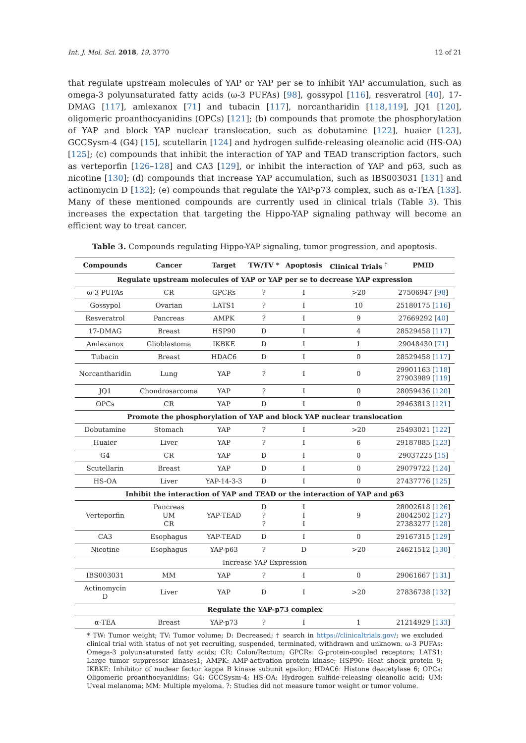Int. J. Mol. Sci. 2018, 19, 3770 12 of 21
that regulate upstream molecules of YAP or YAP per se to inhibit YAP accumulation, such as omega-3 polyunsaturated fatty acids (ω-3 PUFAs) [98], gossypol [116], resveratrol [40], 17-DMAG [117], amlexanox [71] and tubacin [117], norcantharidin [118,119], JQ1 [120], oligomeric proanthocyanidins (OPCs) [121]; (b) compounds that promote the phosphorylation of YAP and block YAP nuclear translocation, such as dobutamine [122], huaier [123], GCCSysm-4 (G4) [15], scutellarin [124] and hydrogen sulfide-releasing oleanolic acid (HS-OA) [125]; (c) compounds that inhibit the interaction of YAP and TEAD transcription factors, such as verteporfin [126–128] and CA3 [129], or inhibit the interaction of YAP and p63, such as nicotine [130]; (d) compounds that increase YAP accumulation, such as IBS003031 [131] and actinomycin D [132]; (e) compounds that regulate the YAP-p73 complex, such as α-TEA [133]. Many of these mentioned compounds are currently used in clinical trials (Table 3). This increases the expectation that targeting the Hippo-YAP signaling pathway will become an efficient way to treat cancer.
Table 3. Compounds regulating Hippo-YAP signaling, tumor progression, and apoptosis.
| Compounds | Cancer | Target | TW/TV * | Apoptosis | Clinical Trials <sup>†</sup> | PMID |
| --- | --- | --- | --- | --- | --- | --- |
| Regulate upstream molecules of YAP or YAP per se to decrease YAP expression | | | | | | |
| ω-3 PUFAs | CR | GPCRs | ? | I | >20 | 27506947 [ 98 ] |
| Gossypol | Ovarian | LATS1 | ? | I | 10 | 25180175 [ 116 ] |
| Resveratrol | Pancreas | AMPK | ? | I | 9 | 27669292 [ 40 ] |
| 17-DMAG | Breast | HSP90 | D | I | 4 | 28529458 [ 117 ] |
| Amlexanox | Glioblastoma | IKBKE | D | I | 1 | 29048430 [ 71 ] |
| Tubacin | Breast | HDAC6 | D | I | 0 | 28529458 [ 117 ] |
| Norcantharidin | Lung | YAP | ? | I | 0 | 29901163 [ 118 ] 27903989 [ 119 ] |
| JQ1 | Chondrosarcoma | YAP | ? | I | 0 | 28059436 [ 120 ] |
| OPCs | CR | YAP | D | I | 0 | 29463813 [ 121 ] |
| Promote the phosphorylation of YAP and block YAP nuclear translocation | | | | | | |
| Dobutamine | Stomach | YAP | ? | I | >20 | 25493021 [ 122 ] |
| Huaier | Liver | YAP | ? | I | 6 | 29187885 [ 123 ] |
| G4 | CR | YAP | D | I | 0 | 29037225 [ 15 ] |
| Scutellarin | Breast | YAP | D | I | 0 | 29079722 [ 124 ] |
| HS-OA | Liver | YAP-14-3-3 | D | I | 0 | 27437776 [ 125 ] |
| Inhibit the interaction of YAP and TEAD or the interaction of YAP and p63 | | | | | | |
| Verteporfin | Pancreas UM CR | YAP-TEAD | D ? ? | I I I | 9 | 28002618 [ 126 ] 28042502 [ 127 ] 27383277 [ 128 ] |
| CA3 | Esophagus | YAP-TEAD | D | I | 0 | 29167315 [ 129 ] |
| Nicotine | Esophagus | YAP-p63 | ? | D | >20 | 24621512 [ 130 ] |
| Increase YAP Expression | | | | | | |
| IBS003031 | MM | YAP | ? | I | 0 | 29061667 [ 131 ] |
| Actinomycin D | Liver | YAP | D | I | >20 | 27836738 [ 132 ] |
| Regulate the YAP-p73 complex | | | | | | |
| α-TEA | Breast | YAP-p73 | ? | I | 1 | 21214929 [ 133 ] |
* TW: Tumor weight; TV: Tumor volume; D: Decreased; † search in https://clinicaltrials.gov/; we excluded clinical trial with status of not yet recruiting, suspended, terminated, withdrawn and unknown. ω-3 PUFAs: Omega-3 polyunsaturated fatty acids; CR: Colon/Rectum; GPCRs: G-protein-coupled receptors; LATS1: Large tumor suppressor kinases1; AMPK: AMP-activation protein kinase; HSP90: Heat shock protein 9; IKBKE: Inhibitor of nuclear factor kappa B kinase subunit epsilon; HDAC6: Histone deacetylase 6; OPCs: Oligomeric proanthocyanidins; G4: GCCSysm-4; HS-OA: Hydrogen sulfide-releasing oleanolic acid; UM: Uveal melanoma; MM: Multiple myeloma. ?: Studies did not measure tumor weight or tumor volume.